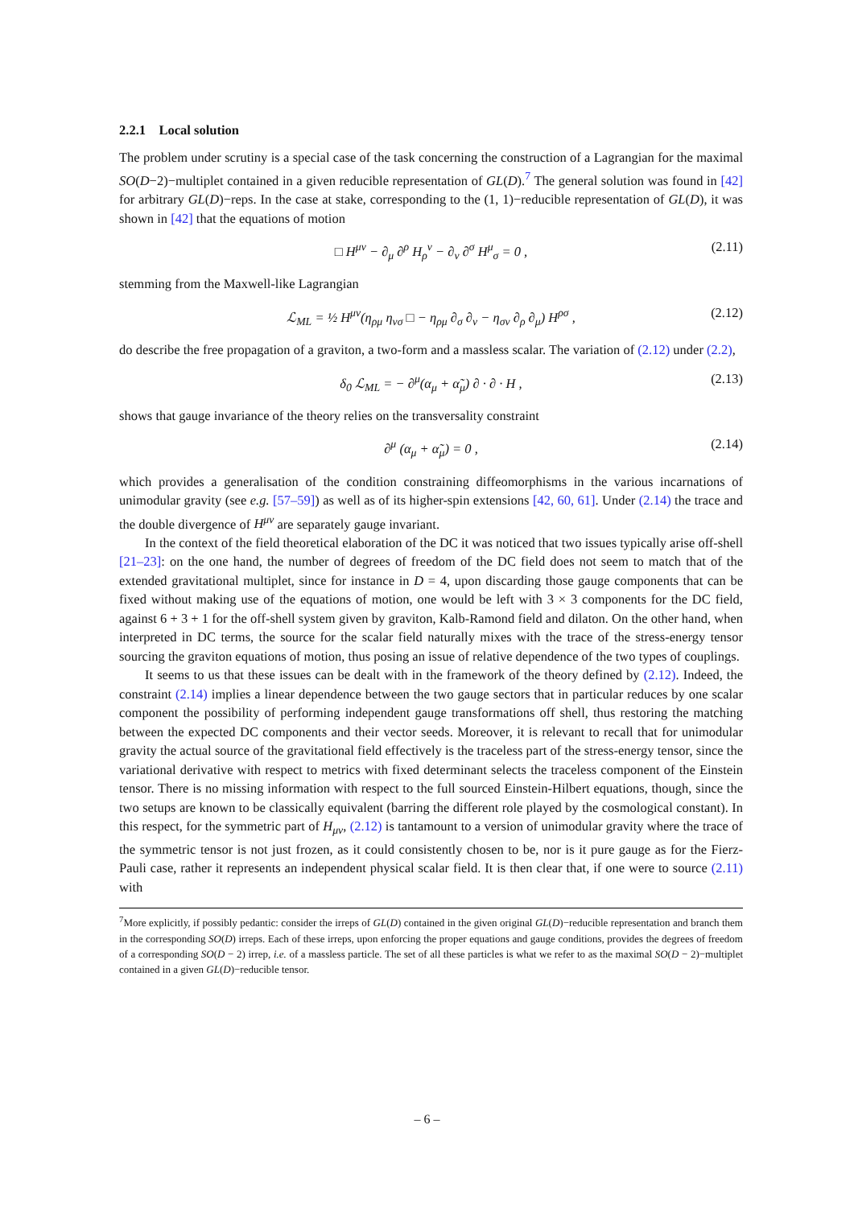2.2.1 Local solution
The problem under scrutiny is a special case of the task concerning the construction of a Lagrangian for the maximal SO(D−2)−multiplet contained in a given reducible representation of GL(D).<sup>7</sup> The general solution was found in [42] for arbitrary GL(D)−reps. In the case at stake, corresponding to the (1, 1)−reducible representation of GL(D), it was shown in [42] that the equations of motion
□ H<sup>μν</sup> − ∂<sub>μ</sub> ∂<sup>ρ</sup> H<sub>ρ</sub><sup>ν</sup> − ∂<sub>ν</sub> ∂<sup>σ</sup> H<sup>μ</sup><sub>σ</sub> = 0 , (2.11)
stemming from the Maxwell-like Lagrangian
ℒ<sub>ML</sub> = ½ H<sup>μν</sup>(η<sub>ρμ</sub> η<sub>νσ</sub> □ − η<sub>ρμ</sub> ∂<sub>σ</sub> ∂<sub>ν</sub> − η<sub>σν</sub> ∂<sub>ρ</sub> ∂<sub>μ</sub>) H<sup>ρσ</sup> , (2.12)
do describe the free propagation of a graviton, a two-form and a massless scalar. The variation of (2.12) under (2.2),
δ<sub>0</sub> ℒ<sub>ML</sub> = − ∂<sup>μ</sup>(α<sub>μ</sub> + α̃<sub>μ</sub>) ∂ · ∂ · H , (2.13)
shows that gauge invariance of the theory relies on the transversality constraint
∂<sup>μ</sup> (α<sub>μ</sub> + α̃<sub>μ</sub>) = 0 , (2.14)
which provides a generalisation of the condition constraining diffeomorphisms in the various incarnations of unimodular gravity (see e.g. [57–59]) as well as of its higher-spin extensions [42, 60, 61]. Under (2.14) the trace and the double divergence of H<sup>μν</sup> are separately gauge invariant.
In the context of the field theoretical elaboration of the DC it was noticed that two issues typically arise off-shell [21–23]: on the one hand, the number of degrees of freedom of the DC field does not seem to match that of the extended gravitational multiplet, since for instance in D = 4, upon discarding those gauge components that can be fixed without making use of the equations of motion, one would be left with 3 × 3 components for the DC field, against 6 + 3 + 1 for the off-shell system given by graviton, Kalb-Ramond field and dilaton. On the other hand, when interpreted in DC terms, the source for the scalar field naturally mixes with the trace of the stress-energy tensor sourcing the graviton equations of motion, thus posing an issue of relative dependence of the two types of couplings.
It seems to us that these issues can be dealt with in the framework of the theory defined by (2.12). Indeed, the constraint (2.14) implies a linear dependence between the two gauge sectors that in particular reduces by one scalar component the possibility of performing independent gauge transformations off shell, thus restoring the matching between the expected DC components and their vector seeds. Moreover, it is relevant to recall that for unimodular gravity the actual source of the gravitational field effectively is the traceless part of the stress-energy tensor, since the variational derivative with respect to metrics with fixed determinant selects the traceless component of the Einstein tensor. There is no missing information with respect to the full sourced Einstein-Hilbert equations, though, since the two setups are known to be classically equivalent (barring the different role played by the cosmological constant). In this respect, for the symmetric part of H<sub>μν</sub>, (2.12) is tantamount to a version of unimodular gravity where the trace of the symmetric tensor is not just frozen, as it could consistently chosen to be, nor is it pure gauge as for the Fierz-Pauli case, rather it represents an independent physical scalar field. It is then clear that, if one were to source (2.11) with
<sup>7</sup> More explicitly, if possibly pedantic: consider the irreps of GL(D) contained in the given original GL(D)−reducible representation and branch them in the corresponding SO(D) irreps. Each of these irreps, upon enforcing the proper equations and gauge conditions, provides the degrees of freedom of a corresponding SO(D − 2) irrep, i.e. of a massless particle. The set of all these particles is what we refer to as the maximal SO(D − 2)−multiplet contained in a given GL(D)−reducible tensor.
– 6 –